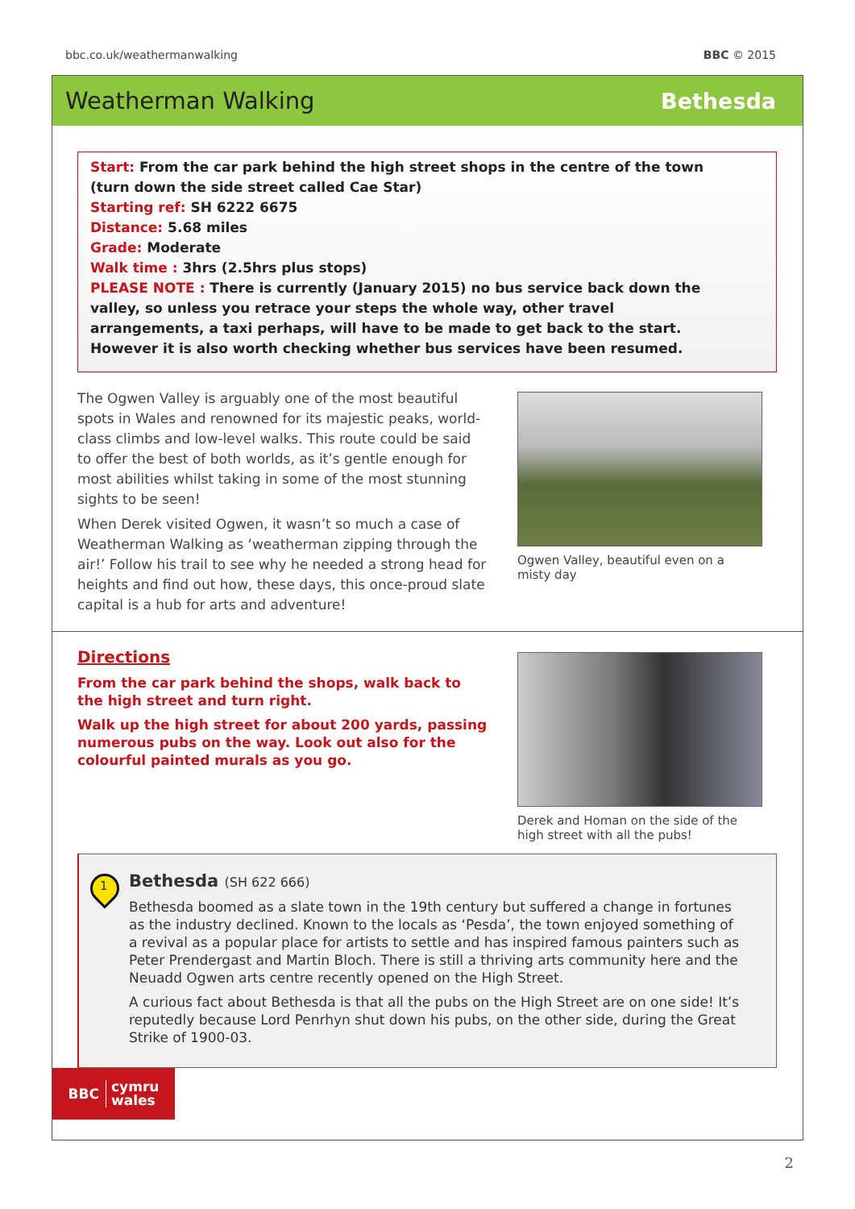bbc.co.uk/weathermanwalking BBC © 2015
Weatherman Walking Bethesda
Start: From the car park behind the high street shops in the centre of the town
(turn down the side street called Cae Star)
Starting ref: SH 6222 6675
Distance: 5.68 miles
Grade: Moderate
Walk time : 3hrs (2.5hrs plus stops)
PLEASE NOTE : There is currently (January 2015) no bus service back down the valley, so unless you retrace your steps the whole way, other travel arrangements, a taxi perhaps, will have to be made to get back to the start. However it is also worth checking whether bus services have been resumed.
The Ogwen Valley is arguably one of the most beautiful spots in Wales and renowned for its majestic peaks, world-class climbs and low-level walks. This route could be said to offer the best of both worlds, as it’s gentle enough for most abilities whilst taking in some of the most stunning sights to be seen!
When Derek visited Ogwen, it wasn’t so much a case of Weatherman Walking as ‘weatherman zipping through the air!’ Follow his trail to see why he needed a strong head for heights and find out how, these days, this once-proud slate capital is a hub for arts and adventure!
Ogwen Valley, beautiful even on a misty day
Directions
From the car park behind the shops, walk back to the high street and turn right.
Walk up the high street for about 200 yards, passing numerous pubs on the way. Look out also for the colourful painted murals as you go.
Derek and Homan on the side of the high street with all the pubs!
1
Bethesda (SH 622 666)
Bethesda boomed as a slate town in the 19th century but suffered a change in fortunes as the industry declined. Known to the locals as ‘Pesda’, the town enjoyed something of a revival as a popular place for artists to settle and has inspired famous painters such as Peter Prendergast and Martin Bloch. There is still a thriving arts community here and the Neuadd Ogwen arts centre recently opened on the High Street.
A curious fact about Bethesda is that all the pubs on the High Street are on one side! It’s reputedly because Lord Penrhyn shut down his pubs, on the other side, during the Great Strike of 1900-03.
BBC cymru
wales
2